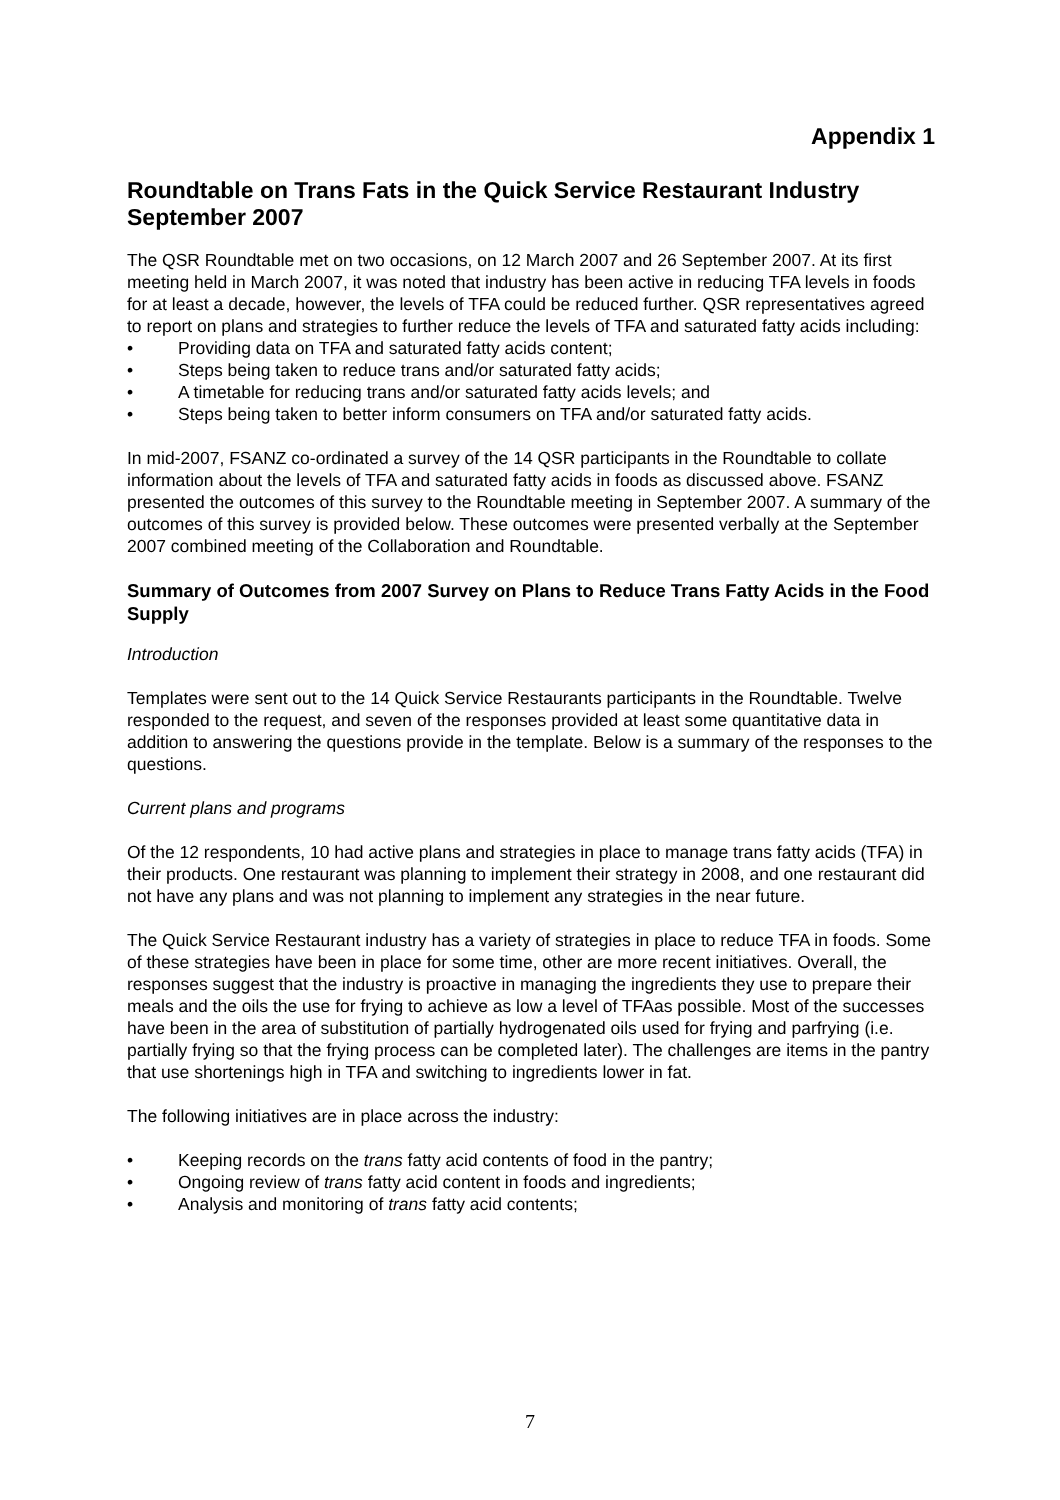Appendix 1
Roundtable on Trans Fats in the Quick Service Restaurant Industry September 2007
The QSR Roundtable met on two occasions, on 12 March 2007 and 26 September 2007. At its first meeting held in March 2007, it was noted that industry has been active in reducing TFA levels in foods for at least a decade, however, the levels of TFA could be reduced further. QSR representatives agreed to report on plans and strategies to further reduce the levels of TFA and saturated fatty acids including:
• Providing data on TFA and saturated fatty acids content;
• Steps being taken to reduce trans and/or saturated fatty acids;
• A timetable for reducing trans and/or saturated fatty acids levels; and
• Steps being taken to better inform consumers on TFA and/or saturated fatty acids.
In mid-2007, FSANZ co-ordinated a survey of the 14 QSR participants in the Roundtable to collate information about the levels of TFA and saturated fatty acids in foods as discussed above. FSANZ presented the outcomes of this survey to the Roundtable meeting in September 2007. A summary of the outcomes of this survey is provided below. These outcomes were presented verbally at the September 2007 combined meeting of the Collaboration and Roundtable.
Summary of Outcomes from 2007 Survey on Plans to Reduce Trans Fatty Acids in the Food Supply
Introduction
Templates were sent out to the 14 Quick Service Restaurants participants in the Roundtable. Twelve responded to the request, and seven of the responses provided at least some quantitative data in addition to answering the questions provide in the template. Below is a summary of the responses to the questions.
Current plans and programs
Of the 12 respondents, 10 had active plans and strategies in place to manage trans fatty acids (TFA) in their products. One restaurant was planning to implement their strategy in 2008, and one restaurant did not have any plans and was not planning to implement any strategies in the near future.
The Quick Service Restaurant industry has a variety of strategies in place to reduce TFA in foods. Some of these strategies have been in place for some time, other are more recent initiatives. Overall, the responses suggest that the industry is proactive in managing the ingredients they use to prepare their meals and the oils the use for frying to achieve as low a level of TFAas possible. Most of the successes have been in the area of substitution of partially hydrogenated oils used for frying and parfrying (i.e. partially frying so that the frying process can be completed later). The challenges are items in the pantry that use shortenings high in TFA and switching to ingredients lower in fat.
The following initiatives are in place across the industry:
• Keeping records on the trans fatty acid contents of food in the pantry;
• Ongoing review of trans fatty acid content in foods and ingredients;
• Analysis and monitoring of trans fatty acid contents;
7